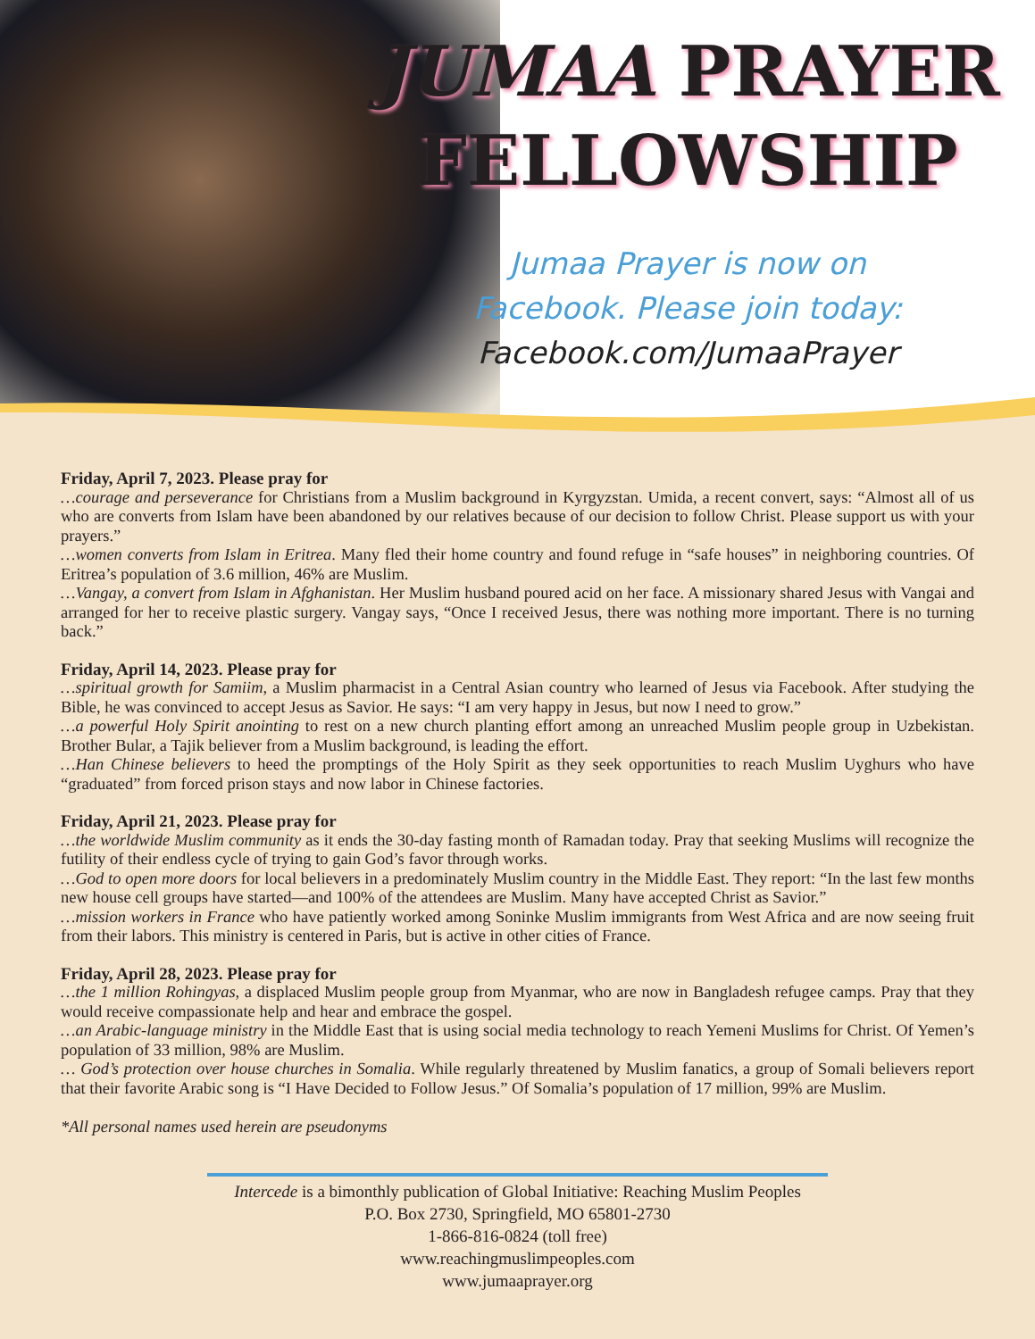JUMAA PRAYER
FELLOWSHIP
Jumaa Prayer is now on
Facebook. Please join today:
Facebook.com/JumaaPrayer
Friday, April 7, 2023. Please pray for
…courage and perseverance for Christians from a Muslim background in Kyrgyzstan. Umida, a recent convert, says: “Almost all of us who are converts from Islam have been abandoned by our relatives because of our decision to follow Christ. Please support us with your prayers.”
…women converts from Islam in Eritrea. Many fled their home country and found refuge in “safe houses” in neighboring countries. Of Eritrea’s population of 3.6 million, 46% are Muslim.
…Vangay, a convert from Islam in Afghanistan. Her Muslim husband poured acid on her face. A missionary shared Jesus with Vangai and arranged for her to receive plastic surgery. Vangay says, “Once I received Jesus, there was nothing more important. There is no turning back.”
Friday, April 14, 2023. Please pray for
…spiritual growth for Samiim, a Muslim pharmacist in a Central Asian country who learned of Jesus via Facebook. After studying the Bible, he was convinced to accept Jesus as Savior. He says: “I am very happy in Jesus, but now I need to grow.”
…a powerful Holy Spirit anointing to rest on a new church planting effort among an unreached Muslim people group in Uzbekistan. Brother Bular, a Tajik believer from a Muslim background, is leading the effort.
…Han Chinese believers to heed the promptings of the Holy Spirit as they seek opportunities to reach Muslim Uyghurs who have “graduated” from forced prison stays and now labor in Chinese factories.
Friday, April 21, 2023. Please pray for
…the worldwide Muslim community as it ends the 30-day fasting month of Ramadan today. Pray that seeking Muslims will recognize the futility of their endless cycle of trying to gain God’s favor through works.
…God to open more doors for local believers in a predominately Muslim country in the Middle East. They report: “In the last few months new house cell groups have started—and 100% of the attendees are Muslim. Many have accepted Christ as Savior.”
…mission workers in France who have patiently worked among Soninke Muslim immigrants from West Africa and are now seeing fruit from their labors. This ministry is centered in Paris, but is active in other cities of France.
Friday, April 28, 2023. Please pray for
…the 1 million Rohingyas, a displaced Muslim people group from Myanmar, who are now in Bangladesh refugee camps. Pray that they would receive compassionate help and hear and embrace the gospel.
…an Arabic-language ministry in the Middle East that is using social media technology to reach Yemeni Muslims for Christ. Of Yemen’s population of 33 million, 98% are Muslim.
… God’s protection over house churches in Somalia. While regularly threatened by Muslim fanatics, a group of Somali believers report that their favorite Arabic song is “I Have Decided to Follow Jesus.” Of Somalia’s population of 17 million, 99% are Muslim.
*All personal names used herein are pseudonyms
Intercede is a bimonthly publication of Global Initiative: Reaching Muslim Peoples
P.O. Box 2730, Springfield, MO 65801-2730
1-866-816-0824 (toll free)
www.reachingmuslimpeoples.com
www.jumaaprayer.org